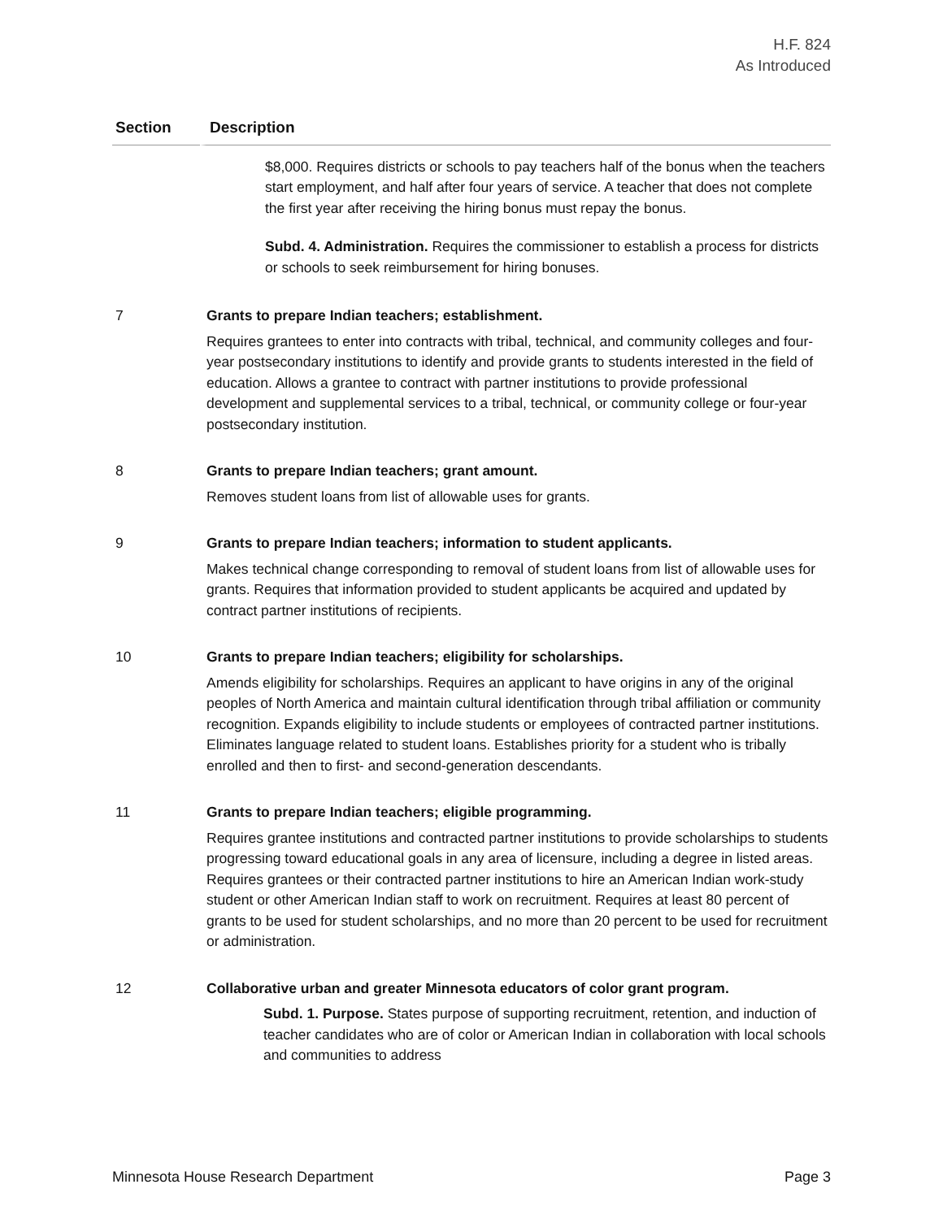H.F. 824
As Introduced
| Section | Description |
| --- | --- |
| $8,000. Requires districts or schools to pay teachers half of the bonus when the teachers start employment, and half after four years of service. A teacher that does not complete the first year after receiving the hiring bonus must repay the bonus. Subd. 4. Administration. Requires the commissioner to establish a process for districts or schools to seek reimbursement for hiring bonuses. | |
| 7 | Grants to prepare Indian teachers; establishment. Requires grantees to enter into contracts with tribal, technical, and community colleges and four-year postsecondary institutions to identify and provide grants to students interested in the field of education. Allows a grantee to contract with partner institutions to provide professional development and supplemental services to a tribal, technical, or community college or four-year postsecondary institution. |
| 8 | Grants to prepare Indian teachers; grant amount. Removes student loans from list of allowable uses for grants. |
| 9 | Grants to prepare Indian teachers; information to student applicants. Makes technical change corresponding to removal of student loans from list of allowable uses for grants. Requires that information provided to student applicants be acquired and updated by contract partner institutions of recipients. |
| 10 | Grants to prepare Indian teachers; eligibility for scholarships. Amends eligibility for scholarships. Requires an applicant to have origins in any of the original peoples of North America and maintain cultural identification through tribal affiliation or community recognition. Expands eligibility to include students or employees of contracted partner institutions. Eliminates language related to student loans. Establishes priority for a student who is tribally enrolled and then to first- and second-generation descendants. |
| 11 | Grants to prepare Indian teachers; eligible programming. Requires grantee institutions and contracted partner institutions to provide scholarships to students progressing toward educational goals in any area of licensure, including a degree in listed areas. Requires grantees or their contracted partner institutions to hire an American Indian work-study student or other American Indian staff to work on recruitment. Requires at least 80 percent of grants to be used for student scholarships, and no more than 20 percent to be used for recruitment or administration. |
| 12 | Collaborative urban and greater Minnesota educators of color grant program. Subd. 1. Purpose. States purpose of supporting recruitment, retention, and induction of teacher candidates who are of color or American Indian in collaboration with local schools and communities to address |
Minnesota House Research Department Page 3